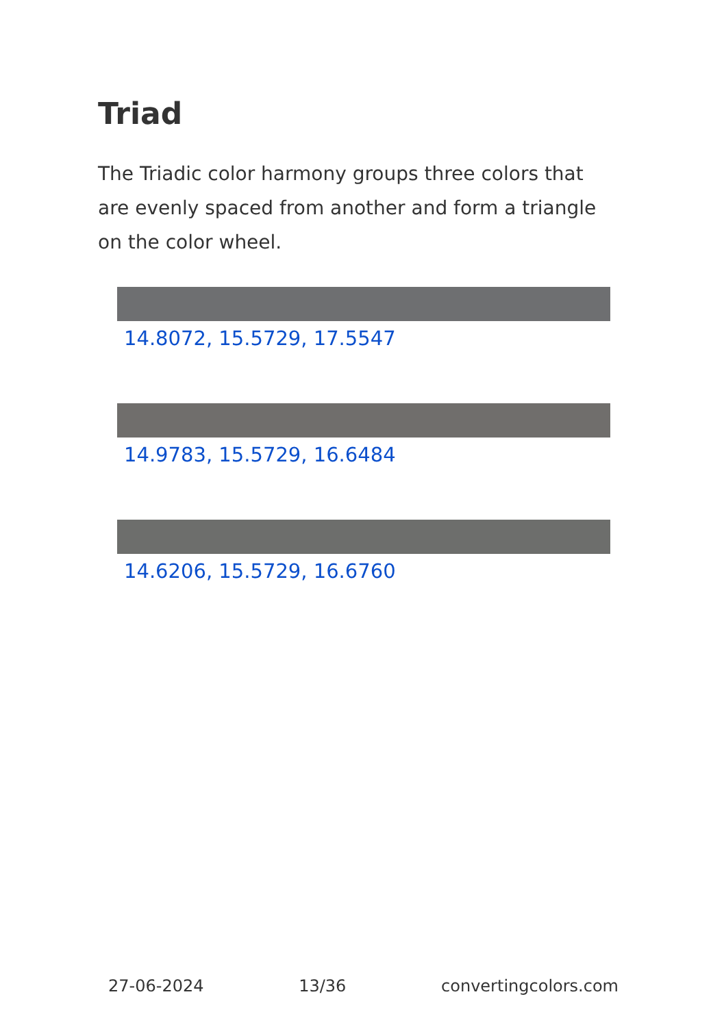Triad
The Triadic color harmony groups three colors that are evenly spaced from another and form a triangle on the color wheel.
14.8072, 15.5729, 17.5547
14.9783, 15.5729, 16.6484
14.6206, 15.5729, 16.6760
27-06-2024 13/36 convertingcolors.com